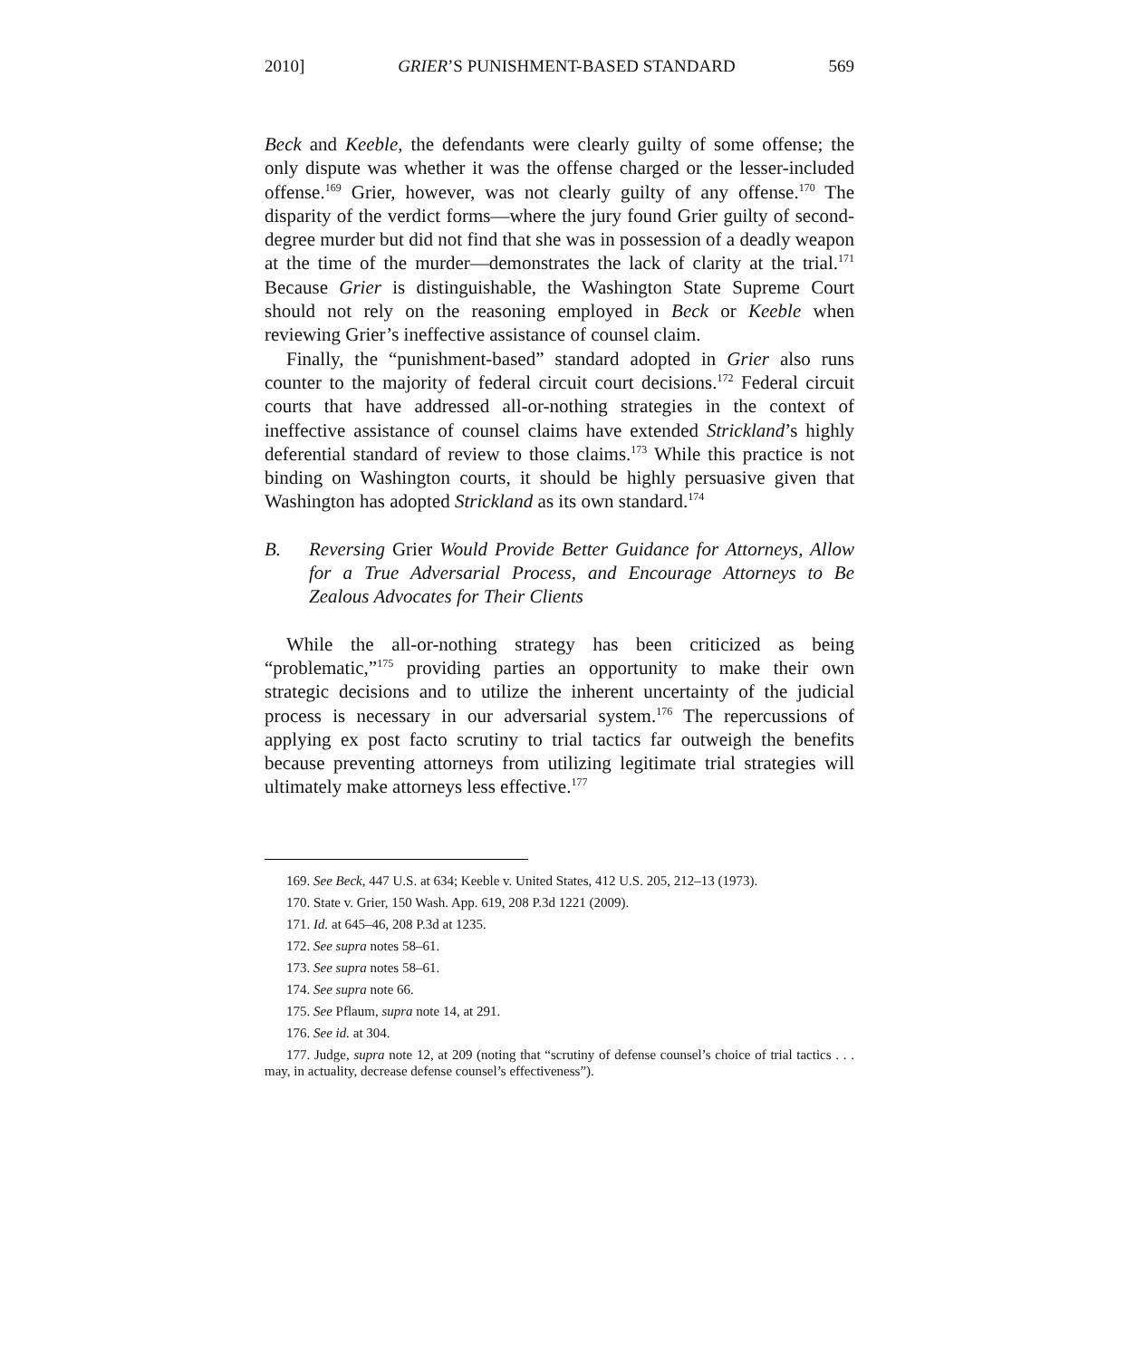2010] GRIER’S PUNISHMENT-BASED STANDARD 569
Beck and Keeble, the defendants were clearly guilty of some offense; the only dispute was whether it was the offense charged or the lesser-included offense.<sup>169</sup> Grier, however, was not clearly guilty of any offense.<sup>170</sup> The disparity of the verdict forms—where the jury found Grier guilty of second-degree murder but did not find that she was in possession of a deadly weapon at the time of the murder—demonstrates the lack of clarity at the trial.<sup>171</sup> Because Grier is distinguishable, the Washington State Supreme Court should not rely on the reasoning employed in Beck or Keeble when reviewing Grier’s ineffective assistance of counsel claim.
Finally, the “punishment-based” standard adopted in Grier also runs counter to the majority of federal circuit court decisions.<sup>172</sup> Federal circuit courts that have addressed all-or-nothing strategies in the context of ineffective assistance of counsel claims have extended Strickland’s highly deferential standard of review to those claims.<sup>173</sup> While this practice is not binding on Washington courts, it should be highly persuasive given that Washington has adopted Strickland as its own standard.<sup>174</sup>
B. Reversing Grier Would Provide Better Guidance for Attorneys, Allow for a True Adversarial Process, and Encourage Attorneys to Be Zealous Advocates for Their Clients
While the all-or-nothing strategy has been criticized as being “problematic,”<sup>175</sup> providing parties an opportunity to make their own strategic decisions and to utilize the inherent uncertainty of the judicial process is necessary in our adversarial system.<sup>176</sup> The repercussions of applying ex post facto scrutiny to trial tactics far outweigh the benefits because preventing attorneys from utilizing legitimate trial strategies will ultimately make attorneys less effective.<sup>177</sup>
169. See Beck, 447 U.S. at 634; Keeble v. United States, 412 U.S. 205, 212–13 (1973).
170. State v. Grier, 150 Wash. App. 619, 208 P.3d 1221 (2009).
171. Id. at 645–46, 208 P.3d at 1235.
172. See supra notes 58–61.
173. See supra notes 58–61.
174. See supra note 66.
175. See Pflaum, supra note 14, at 291.
176. See id. at 304.
177. Judge, supra note 12, at 209 (noting that “scrutiny of defense counsel’s choice of trial tactics . . . may, in actuality, decrease defense counsel’s effectiveness”).